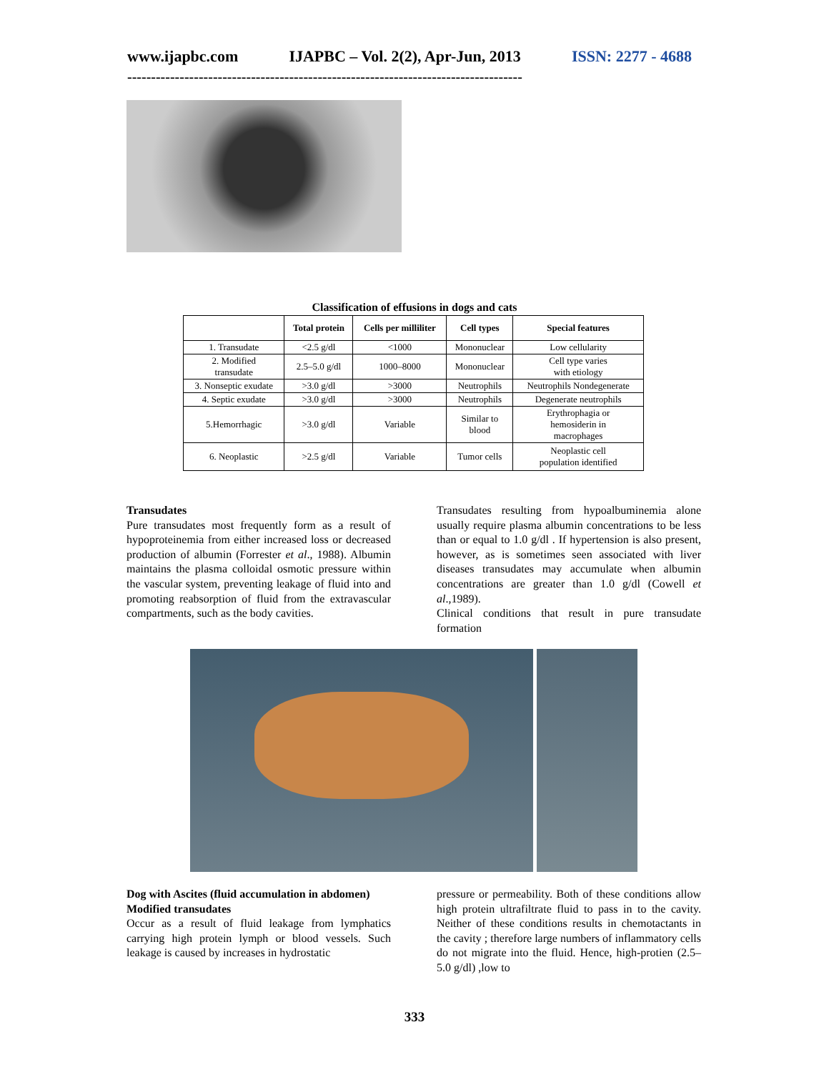www.ijapbc.com IJAPBC – Vol. 2(2), Apr-Jun, 2013 ISSN: 2277 - 4688
-----------------------------------------------------------------------------------
Classification of effusions in dogs and cats
| | Total protein | Cells per milliliter | Cell types | Special features |
| --- | --- | --- | --- | --- |
| 1. Transudate | <2.5 g/dl | <1000 | Mononuclear | Low cellularity |
| 2. Modified transudate | 2.5–5.0 g/dl | 1000–8000 | Mononuclear | Cell type varies with etiology |
| 3. Nonseptic exudate | >3.0 g/dl | >3000 | Neutrophils | Neutrophils Nondegenerate |
| 4. Septic exudate | >3.0 g/dl | >3000 | Neutrophils | Degenerate neutrophils |
| 5.Hemorrhagic | >3.0 g/dl | Variable | Similar to blood | Erythrophagia or hemosiderin in macrophages |
| 6. Neoplastic | >2.5 g/dl | Variable | Tumor cells | Neoplastic cell population identified |
Transudates
Pure transudates most frequently form as a result of hypoproteinemia from either increased loss or decreased production of albumin (Forrester et al., 1988). Albumin maintains the plasma colloidal osmotic pressure within the vascular system, preventing leakage of fluid into and promoting reabsorption of fluid from the extravascular compartments, such as the body cavities.
Transudates resulting from hypoalbuminemia alone usually require plasma albumin concentrations to be less than or equal to 1.0 g/dl . If hypertension is also present, however, as is sometimes seen associated with liver diseases transudates may accumulate when albumin concentrations are greater than 1.0 g/dl (Cowell et al.,1989).
Clinical conditions that result in pure transudate formation
Dog with Ascites (fluid accumulation in abdomen)
Modified transudates
Occur as a result of fluid leakage from lymphatics carrying high protein lymph or blood vessels. Such leakage is caused by increases in hydrostatic
pressure or permeability. Both of these conditions allow high protein ultrafiltrate fluid to pass in to the cavity. Neither of these conditions results in chemotactants in the cavity ; therefore large numbers of inflammatory cells do not migrate into the fluid. Hence, high-protien (2.5–5.0 g/dl) ,low to
333